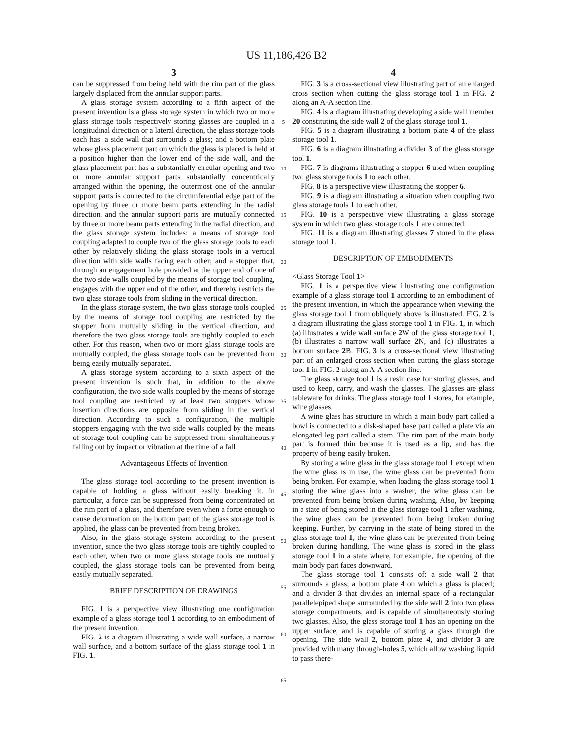US 11,186,426 B2
3
can be suppressed from being held with the rim part of the glass largely displaced from the annular support parts.
A glass storage system according to a fifth aspect of the present invention is a glass storage system in which two or more glass storage tools respectively storing glasses are coupled in a longitudinal direction or a lateral direction, the glass storage tools each has: a side wall that surrounds a glass; and a bottom plate whose glass placement part on which the glass is placed is held at a position higher than the lower end of the side wall, and the glass placement part has a substantially circular opening and two or more annular support parts substantially concentrically arranged within the opening, the outermost one of the annular support parts is connected to the circumferential edge part of the opening by three or more beam parts extending in the radial direction, and the annular support parts are mutually connected by three or more beam parts extending in the radial direction, and the glass storage system includes: a means of storage tool coupling adapted to couple two of the glass storage tools to each other by relatively sliding the glass storage tools in a vertical direction with side walls facing each other; and a stopper that, through an engagement hole provided at the upper end of one of the two side walls coupled by the means of storage tool coupling, engages with the upper end of the other, and thereby restricts the two glass storage tools from sliding in the vertical direction.
In the glass storage system, the two glass storage tools coupled by the means of storage tool coupling are restricted by the stopper from mutually sliding in the vertical direction, and therefore the two glass storage tools are tightly coupled to each other. For this reason, when two or more glass storage tools are mutually coupled, the glass storage tools can be prevented from being easily mutually separated.
A glass storage system according to a sixth aspect of the present invention is such that, in addition to the above configuration, the two side walls coupled by the means of storage tool coupling are restricted by at least two stoppers whose insertion directions are opposite from sliding in the vertical direction. According to such a configuration, the multiple stoppers engaging with the two side walls coupled by the means of storage tool coupling can be suppressed from simultaneously falling out by impact or vibration at the time of a fall.
Advantageous Effects of Invention
The glass storage tool according to the present invention is capable of holding a glass without easily breaking it. In particular, a force can be suppressed from being concentrated on the rim part of a glass, and therefore even when a force enough to cause deformation on the bottom part of the glass storage tool is applied, the glass can be prevented from being broken.
Also, in the glass storage system according to the present invention, since the two glass storage tools are tightly coupled to each other, when two or more glass storage tools are mutually coupled, the glass storage tools can be prevented from being easily mutually separated.
BRIEF DESCRIPTION OF DRAWINGS
FIG. 1 is a perspective view illustrating one configuration example of a glass storage tool 1 according to an embodiment of the present invention.
FIG. 2 is a diagram illustrating a wide wall surface, a narrow wall surface, and a bottom surface of the glass storage tool 1 in FIG. 1.
5
10
15
20
25
30
35
40
45
50
55
60
65
4
FIG. 3 is a cross-sectional view illustrating part of an enlarged cross section when cutting the glass storage tool 1 in FIG. 2 along an A-A section line.
FIG. 4 is a diagram illustrating developing a side wall member 20 constituting the side wall 2 of the glass storage tool 1.
FIG. 5 is a diagram illustrating a bottom plate 4 of the glass storage tool 1.
FIG. 6 is a diagram illustrating a divider 3 of the glass storage tool 1.
FIG. 7 is diagrams illustrating a stopper 6 used when coupling two glass storage tools 1 to each other.
FIG. 8 is a perspective view illustrating the stopper 6.
FIG. 9 is a diagram illustrating a situation when coupling two glass storage tools 1 to each other.
FIG. 10 is a perspective view illustrating a glass storage system in which two glass storage tools 1 are connected.
FIG. 11 is a diagram illustrating glasses 7 stored in the glass storage tool 1.
DESCRIPTION OF EMBODIMENTS
<Glass Storage Tool 1>
FIG. 1 is a perspective view illustrating one configuration example of a glass storage tool 1 according to an embodiment of the present invention, in which the appearance when viewing the glass storage tool 1 from obliquely above is illustrated. FIG. 2 is a diagram illustrating the glass storage tool 1 in FIG. 1, in which (a) illustrates a wide wall surface 2 W of the glass storage tool 1, (b) illustrates a narrow wall surface 2 N, and (c) illustrates a bottom surface 2 B. FIG. 3 is a cross-sectional view illustrating part of an enlarged cross section when cutting the glass storage tool 1 in FIG. 2 along an A-A section line.
The glass storage tool 1 is a resin case for storing glasses, and used to keep, carry, and wash the glasses. The glasses are glass tableware for drinks. The glass storage tool 1 stores, for example, wine glasses.
A wine glass has structure in which a main body part called a bowl is connected to a disk-shaped base part called a plate via an elongated leg part called a stem. The rim part of the main body part is formed thin because it is used as a lip, and has the property of being easily broken.
By storing a wine glass in the glass storage tool 1 except when the wine glass is in use, the wine glass can be prevented from being broken. For example, when loading the glass storage tool 1 storing the wine glass into a washer, the wine glass can be prevented from being broken during washing. Also, by keeping in a state of being stored in the glass storage tool 1 after washing, the wine glass can be prevented from being broken during keeping. Further, by carrying in the state of being stored in the glass storage tool 1, the wine glass can be prevented from being broken during handling. The wine glass is stored in the glass storage tool 1 in a state where, for example, the opening of the main body part faces downward.
The glass storage tool 1 consists of: a side wall 2 that surrounds a glass; a bottom plate 4 on which a glass is placed; and a divider 3 that divides an internal space of a rectangular parallelepiped shape surrounded by the side wall 2 into two glass storage compartments, and is capable of simultaneously storing two glasses. Also, the glass storage tool 1 has an opening on the upper surface, and is capable of storing a glass through the opening. The side wall 2, bottom plate 4, and divider 3 are provided with many through-holes 5, which allow washing liquid to pass there-